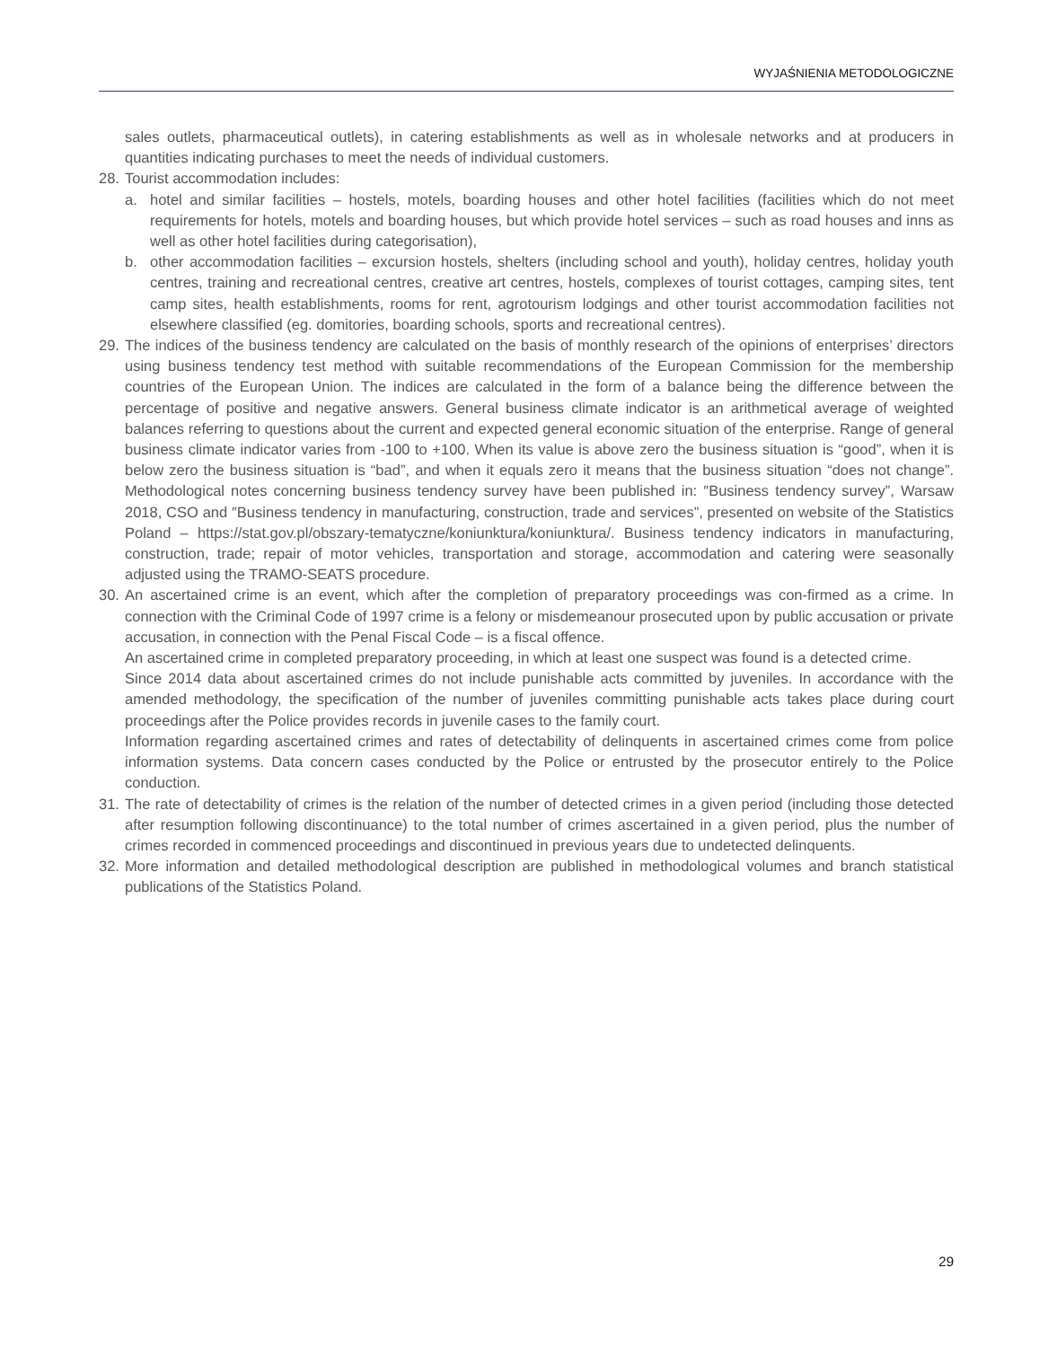WYJAŚNIENIA METODOLOGICZNE
sales outlets, pharmaceutical outlets), in catering establishments as well as in wholesale networks and at producers in quantities indicating purchases to meet the needs of individual customers.
28.
Tourist accommodation includes:
a. hotel and similar facilities – hostels, motels, boarding houses and other hotel facilities (facilities which do not meet requirements for hotels, motels and boarding houses, but which provide hotel services – such as road houses and inns as well as other hotel facilities during categorisation),
b. other accommodation facilities – excursion hostels, shelters (including school and youth), holiday centres, holiday youth centres, training and recreational centres, creative art centres, hostels, complexes of tourist cottages, camping sites, tent camp sites, health establishments, rooms for rent, agrotourism lodgings and other tourist accommodation facilities not elsewhere classified (eg. domitories, boarding schools, sports and recreational centres).
29.
The indices of the business tendency are calculated on the basis of monthly research of the opinions of enterprises’ directors using business tendency test method with suitable recommendations of the European Commission for the membership countries of the European Union. The indices are calculated in the form of a balance being the difference between the percentage of positive and negative answers. General business climate indicator is an arithmetical average of weighted balances referring to questions about the current and expected general economic situation of the enterprise. Range of general business climate indicator varies from -100 to +100. When its value is above zero the business situation is “good”, when it is below zero the business situation is “bad”, and when it equals zero it means that the business situation “does not change”. Methodological notes concerning business tendency survey have been published in: ″Business tendency survey”, Warsaw 2018, CSO and ″Business tendency in manufacturing, construction, trade and services”, presented on website of the Statistics Poland – https://stat.gov.pl/obszary-tematyczne/koniunktura/koniunktura/. Business tendency indicators in manufacturing, construction, trade; repair of motor vehicles, transportation and storage, accommodation and catering were seasonally adjusted using the TRAMO-SEATS procedure.
30.
An ascertained crime is an event, which after the completion of preparatory proceedings was con-firmed as a crime. In connection with the Criminal Code of 1997 crime is a felony or misdemeanour prosecuted upon by public accusation or private accusation, in connection with the Penal Fiscal Code – is a fiscal offence.
An ascertained crime in completed preparatory proceeding, in which at least one suspect was found is a detected crime.
Since 2014 data about ascertained crimes do not include punishable acts committed by juveniles. In accordance with the amended methodology, the specification of the number of juveniles committing punishable acts takes place during court proceedings after the Police provides records in juvenile cases to the family court.
Information regarding ascertained crimes and rates of detectability of delinquents in ascertained crimes come from police information systems. Data concern cases conducted by the Police or entrusted by the prosecutor entirely to the Police conduction.
31.
The rate of detectability of crimes is the relation of the number of detected crimes in a given period (including those detected after resumption following discontinuance) to the total number of crimes ascertained in a given period, plus the number of crimes recorded in commenced proceedings and discontinued in previous years due to undetected delinquents.
32.
More information and detailed methodological description are published in methodological volumes and branch statistical publications of the Statistics Poland.
29